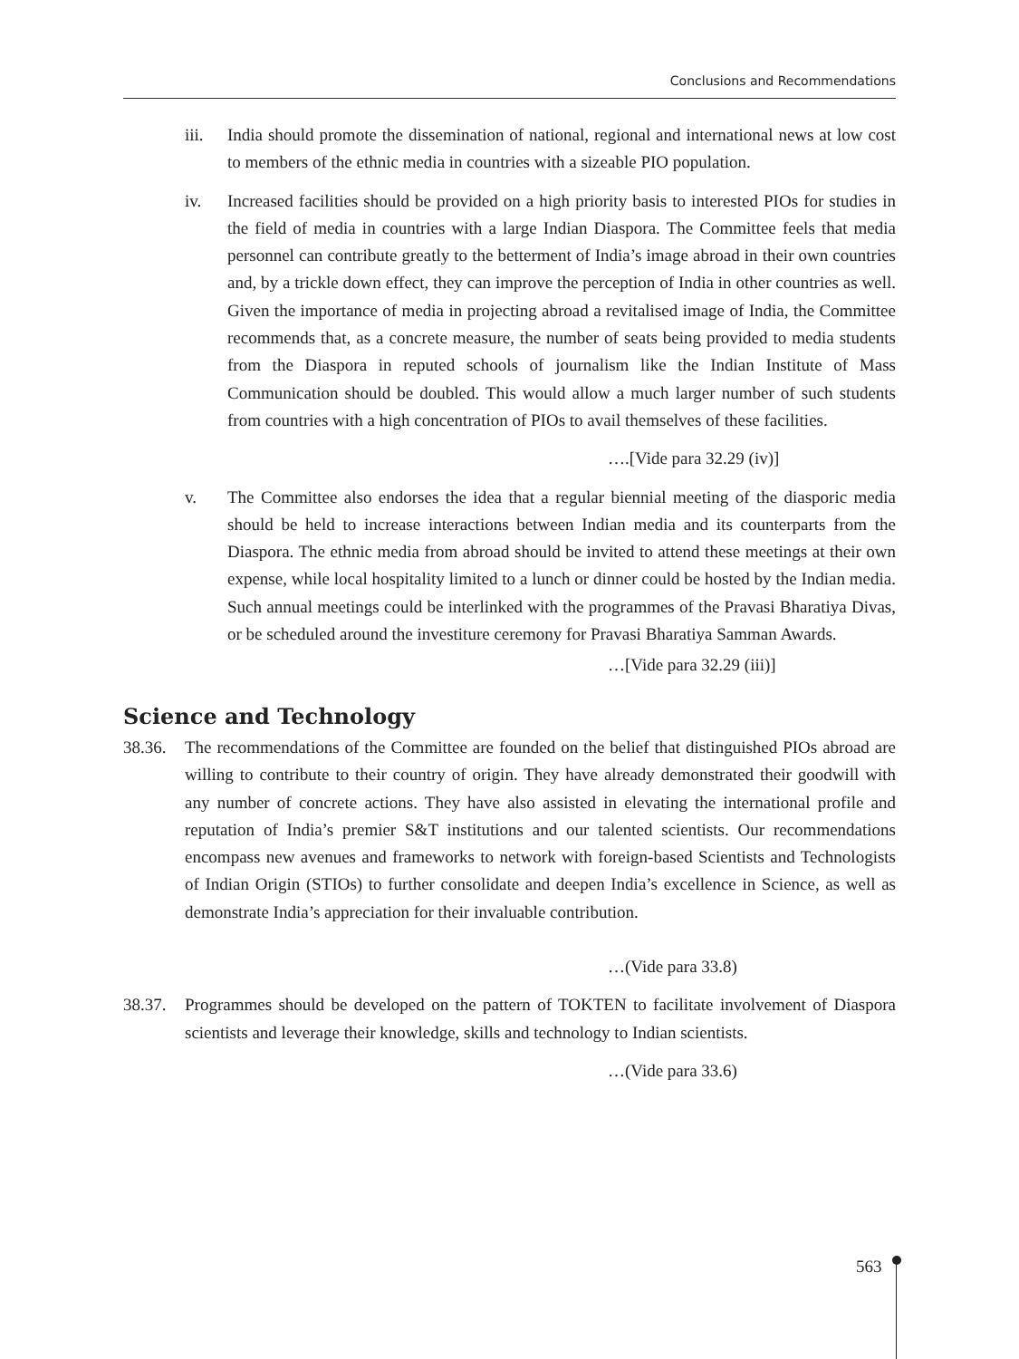Conclusions and Recommendations
iii. India should promote the dissemination of national, regional and international news at low cost to members of the ethnic media in countries with a sizeable PIO population.
iv. Increased facilities should be provided on a high priority basis to interested PIOs for studies in the field of media in countries with a large Indian Diaspora. The Committee feels that media personnel can contribute greatly to the betterment of India’s image abroad in their own countries and, by a trickle down effect, they can improve the perception of India in other countries as well. Given the importance of media in projecting abroad a revitalised image of India, the Committee recommends that, as a concrete measure, the number of seats being provided to media students from the Diaspora in reputed schools of journalism like the Indian Institute of Mass Communication should be doubled. This would allow a much larger number of such students from countries with a high concentration of PIOs to avail themselves of these facilities.
….[Vide para 32.29 (iv)]
v. The Committee also endorses the idea that a regular biennial meeting of the diasporic media should be held to increase interactions between Indian media and its counterparts from the Diaspora. The ethnic media from abroad should be invited to attend these meetings at their own expense, while local hospitality limited to a lunch or dinner could be hosted by the Indian media. Such annual meetings could be interlinked with the programmes of the Pravasi Bharatiya Divas, or be scheduled around the investiture ceremony for Pravasi Bharatiya Samman Awards.
…[Vide para 32.29 (iii)]
Science and Technology
38.36.
The recommendations of the Committee are founded on the belief that distinguished PIOs abroad are willing to contribute to their country of origin. They have already demonstrated their goodwill with any number of concrete actions. They have also assisted in elevating the international profile and reputation of India’s premier S&T institutions and our talented scientists. Our recommendations encompass new avenues and frameworks to network with foreign-based Scientists and Technologists of Indian Origin (STIOs) to further consolidate and deepen India’s excellence in Science, as well as demonstrate India’s appreciation for their invaluable contribution.
…(Vide para 33.8)
38.37.
Programmes should be developed on the pattern of TOKTEN to facilitate involvement of Diaspora scientists and leverage their knowledge, skills and technology to Indian scientists.
…(Vide para 33.6)
563